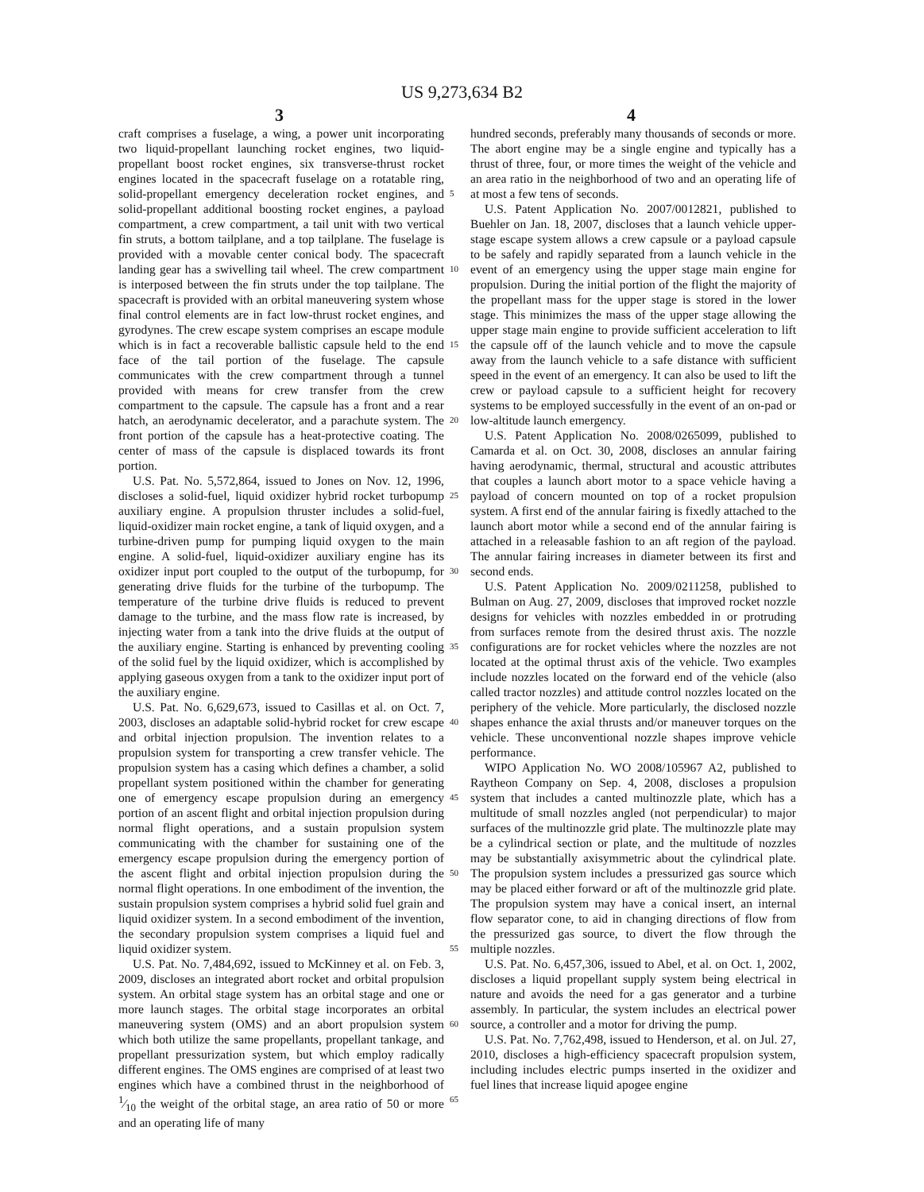US 9,273,634 B2
3 4
craft comprises a fuselage, a wing, a power unit incorporating two liquid-propellant launching rocket engines, two liquid-propellant boost rocket engines, six transverse-thrust rocket engines located in the spacecraft fuselage on a rotatable ring, solid-propellant emergency deceleration rocket engines, and solid-propellant additional boosting rocket engines, a payload compartment, a crew compartment, a tail unit with two vertical fin struts, a bottom tailplane, and a top tailplane. The fuselage is provided with a movable center conical body. The spacecraft landing gear has a swivelling tail wheel. The crew compartment is interposed between the fin struts under the top tailplane. The spacecraft is provided with an orbital maneuvering system whose final control elements are in fact low-thrust rocket engines, and gyrodynes. The crew escape system comprises an escape module which is in fact a recoverable ballistic capsule held to the end face of the tail portion of the fuselage. The capsule communicates with the crew compartment through a tunnel provided with means for crew transfer from the crew compartment to the capsule. The capsule has a front and a rear hatch, an aerodynamic decelerator, and a parachute system. The front portion of the capsule has a heat-protective coating. The center of mass of the capsule is displaced towards its front portion.
U.S. Pat. No. 5,572,864, issued to Jones on Nov. 12, 1996, discloses a solid-fuel, liquid oxidizer hybrid rocket turbopump auxiliary engine. A propulsion thruster includes a solid-fuel, liquid-oxidizer main rocket engine, a tank of liquid oxygen, and a turbine-driven pump for pumping liquid oxygen to the main engine. A solid-fuel, liquid-oxidizer auxiliary engine has its oxidizer input port coupled to the output of the turbopump, for generating drive fluids for the turbine of the turbopump. The temperature of the turbine drive fluids is reduced to prevent damage to the turbine, and the mass flow rate is increased, by injecting water from a tank into the drive fluids at the output of the auxiliary engine. Starting is enhanced by preventing cooling of the solid fuel by the liquid oxidizer, which is accomplished by applying gaseous oxygen from a tank to the oxidizer input port of the auxiliary engine.
U.S. Pat. No. 6,629,673, issued to Casillas et al. on Oct. 7, 2003, discloses an adaptable solid-hybrid rocket for crew escape and orbital injection propulsion. The invention relates to a propulsion system for transporting a crew transfer vehicle. The propulsion system has a casing which defines a chamber, a solid propellant system positioned within the chamber for generating one of emergency escape propulsion during an emergency portion of an ascent flight and orbital injection propulsion during normal flight operations, and a sustain propulsion system communicating with the chamber for sustaining one of the emergency escape propulsion during the emergency portion of the ascent flight and orbital injection propulsion during the normal flight operations. In one embodiment of the invention, the sustain propulsion system comprises a hybrid solid fuel grain and liquid oxidizer system. In a second embodiment of the invention, the secondary propulsion system comprises a liquid fuel and liquid oxidizer system.
U.S. Pat. No. 7,484,692, issued to McKinney et al. on Feb. 3, 2009, discloses an integrated abort rocket and orbital propulsion system. An orbital stage system has an orbital stage and one or more launch stages. The orbital stage incorporates an orbital maneuvering system (OMS) and an abort propulsion system which both utilize the same propellants, propellant tankage, and propellant pressurization system, but which employ radically different engines. The OMS engines are comprised of at least two engines which have a combined thrust in the neighborhood of 1⁄10 the weight of the orbital stage, an area ratio of 50 or more and an operating life of many
5
10
15
20
25
30
35
40
45
50
55
60
65
hundred seconds, preferably many thousands of seconds or more. The abort engine may be a single engine and typically has a thrust of three, four, or more times the weight of the vehicle and an area ratio in the neighborhood of two and an operating life of at most a few tens of seconds.
U.S. Patent Application No. 2007/0012821, published to Buehler on Jan. 18, 2007, discloses that a launch vehicle upper-stage escape system allows a crew capsule or a payload capsule to be safely and rapidly separated from a launch vehicle in the event of an emergency using the upper stage main engine for propulsion. During the initial portion of the flight the majority of the propellant mass for the upper stage is stored in the lower stage. This minimizes the mass of the upper stage allowing the upper stage main engine to provide sufficient acceleration to lift the capsule off of the launch vehicle and to move the capsule away from the launch vehicle to a safe distance with sufficient speed in the event of an emergency. It can also be used to lift the crew or payload capsule to a sufficient height for recovery systems to be employed successfully in the event of an on-pad or low-altitude launch emergency.
U.S. Patent Application No. 2008/0265099, published to Camarda et al. on Oct. 30, 2008, discloses an annular fairing having aerodynamic, thermal, structural and acoustic attributes that couples a launch abort motor to a space vehicle having a payload of concern mounted on top of a rocket propulsion system. A first end of the annular fairing is fixedly attached to the launch abort motor while a second end of the annular fairing is attached in a releasable fashion to an aft region of the payload. The annular fairing increases in diameter between its first and second ends.
U.S. Patent Application No. 2009/0211258, published to Bulman on Aug. 27, 2009, discloses that improved rocket nozzle designs for vehicles with nozzles embedded in or protruding from surfaces remote from the desired thrust axis. The nozzle configurations are for rocket vehicles where the nozzles are not located at the optimal thrust axis of the vehicle. Two examples include nozzles located on the forward end of the vehicle (also called tractor nozzles) and attitude control nozzles located on the periphery of the vehicle. More particularly, the disclosed nozzle shapes enhance the axial thrusts and/or maneuver torques on the vehicle. These unconventional nozzle shapes improve vehicle performance.
WIPO Application No. WO 2008/105967 A2, published to Raytheon Company on Sep. 4, 2008, discloses a propulsion system that includes a canted multinozzle plate, which has a multitude of small nozzles angled (not perpendicular) to major surfaces of the multinozzle grid plate. The multinozzle plate may be a cylindrical section or plate, and the multitude of nozzles may be substantially axisymmetric about the cylindrical plate. The propulsion system includes a pressurized gas source which may be placed either forward or aft of the multinozzle grid plate. The propulsion system may have a conical insert, an internal flow separator cone, to aid in changing directions of flow from the pressurized gas source, to divert the flow through the multiple nozzles.
U.S. Pat. No. 6,457,306, issued to Abel, et al. on Oct. 1, 2002, discloses a liquid propellant supply system being electrical in nature and avoids the need for a gas generator and a turbine assembly. In particular, the system includes an electrical power source, a controller and a motor for driving the pump.
U.S. Pat. No. 7,762,498, issued to Henderson, et al. on Jul. 27, 2010, discloses a high-efficiency spacecraft propulsion system, including includes electric pumps inserted in the oxidizer and fuel lines that increase liquid apogee engine